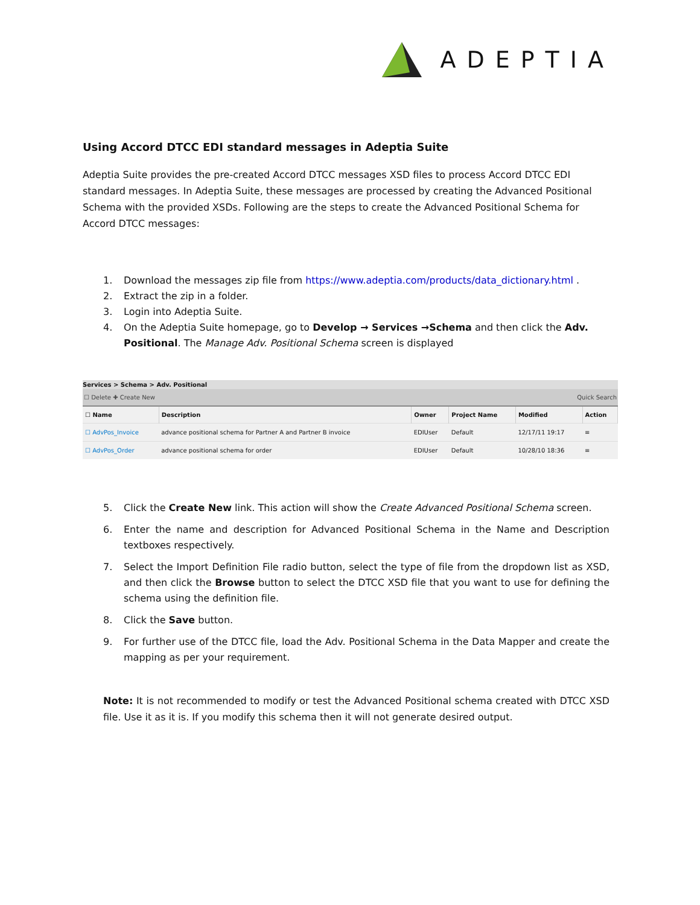ADEPTIA
Using Accord DTCC EDI standard messages in Adeptia Suite
Adeptia Suite provides the pre-created Accord DTCC messages XSD files to process Accord DTCC EDI standard messages. In Adeptia Suite, these messages are processed by creating the Advanced Positional Schema with the provided XSDs. Following are the steps to create the Advanced Positional Schema for Accord DTCC messages:
1. Download the messages zip file from https://www.adeptia.com/products/data_dictionary.html .
2. Extract the zip in a folder.
3. Login into Adeptia Suite.
4. On the Adeptia Suite homepage, go to Develop → Services →Schema and then click the Adv. Positional. The Manage Adv. Positional Schema screen is displayed
Services > Schema > Adv. Positional
☐ Delete ✚ Create New Quick Search
| ☐ Name | Description | Owner | Project Name | Modified | Action |
| --- | --- | --- | --- | --- | --- |
| ☐ AdvPos_Invoice | advance positional schema for Partner A and Partner B invoice | EDIUser | Default | 12/17/11 19:17 | ≡ |
| ☐ AdvPos_Order | advance positional schema for order | EDIUser | Default | 10/28/10 18:36 | ≡ |
5. Click the Create New link. This action will show the Create Advanced Positional Schema screen.
6. Enter the name and description for Advanced Positional Schema in the Name and Description textboxes respectively.
7. Select the Import Definition File radio button, select the type of file from the dropdown list as XSD, and then click the Browse button to select the DTCC XSD file that you want to use for defining the schema using the definition file.
8. Click the Save button.
9. For further use of the DTCC file, load the Adv. Positional Schema in the Data Mapper and create the mapping as per your requirement.
Note: It is not recommended to modify or test the Advanced Positional schema created with DTCC XSD file. Use it as it is. If you modify this schema then it will not generate desired output.